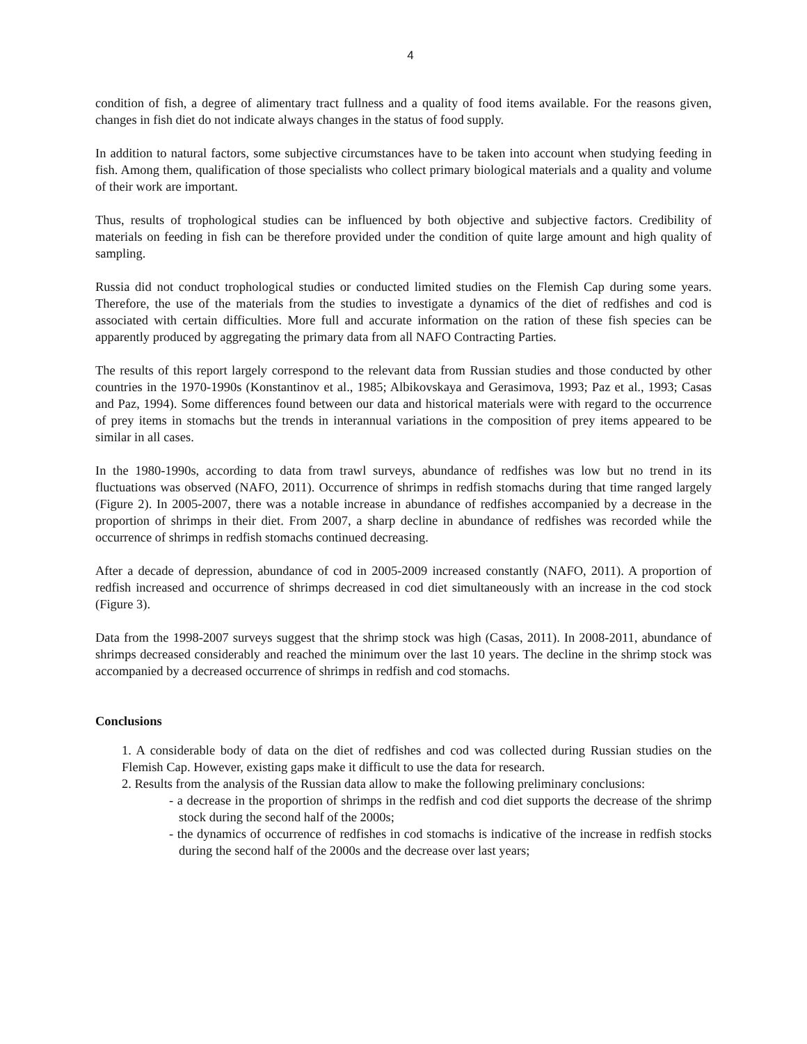4
condition of fish, a degree of alimentary tract fullness and a quality of food items available. For the reasons given, changes in fish diet do not indicate always changes in the status of food supply.
In addition to natural factors, some subjective circumstances have to be taken into account when studying feeding in fish. Among them, qualification of those specialists who collect primary biological materials and a quality and volume of their work are important.
Thus, results of trophological studies can be influenced by both objective and subjective factors. Credibility of materials on feeding in fish can be therefore provided under the condition of quite large amount and high quality of sampling.
Russia did not conduct trophological studies or conducted limited studies on the Flemish Cap during some years. Therefore, the use of the materials from the studies to investigate a dynamics of the diet of redfishes and cod is associated with certain difficulties. More full and accurate information on the ration of these fish species can be apparently produced by aggregating the primary data from all NAFO Contracting Parties.
The results of this report largely correspond to the relevant data from Russian studies and those conducted by other countries in the 1970-1990s (Konstantinov et al., 1985; Albikovskaya and Gerasimova, 1993; Paz et al., 1993; Casas and Paz, 1994). Some differences found between our data and historical materials were with regard to the occurrence of prey items in stomachs but the trends in interannual variations in the composition of prey items appeared to be similar in all cases.
In the 1980-1990s, according to data from trawl surveys, abundance of redfishes was low but no trend in its fluctuations was observed (NAFO, 2011). Occurrence of shrimps in redfish stomachs during that time ranged largely (Figure 2). In 2005-2007, there was a notable increase in abundance of redfishes accompanied by a decrease in the proportion of shrimps in their diet. From 2007, a sharp decline in abundance of redfishes was recorded while the occurrence of shrimps in redfish stomachs continued decreasing.
After a decade of depression, abundance of cod in 2005-2009 increased constantly (NAFO, 2011). A proportion of redfish increased and occurrence of shrimps decreased in cod diet simultaneously with an increase in the cod stock (Figure 3).
Data from the 1998-2007 surveys suggest that the shrimp stock was high (Casas, 2011). In 2008-2011, abundance of shrimps decreased considerably and reached the minimum over the last 10 years. The decline in the shrimp stock was accompanied by a decreased occurrence of shrimps in redfish and cod stomachs.
Conclusions
1. A considerable body of data on the diet of redfishes and cod was collected during Russian studies on the Flemish Cap. However, existing gaps make it difficult to use the data for research.
2. Results from the analysis of the Russian data allow to make the following preliminary conclusions:
- a decrease in the proportion of shrimps in the redfish and cod diet supports the decrease of the shrimp stock during the second half of the 2000s;
- the dynamics of occurrence of redfishes in cod stomachs is indicative of the increase in redfish stocks during the second half of the 2000s and the decrease over last years;